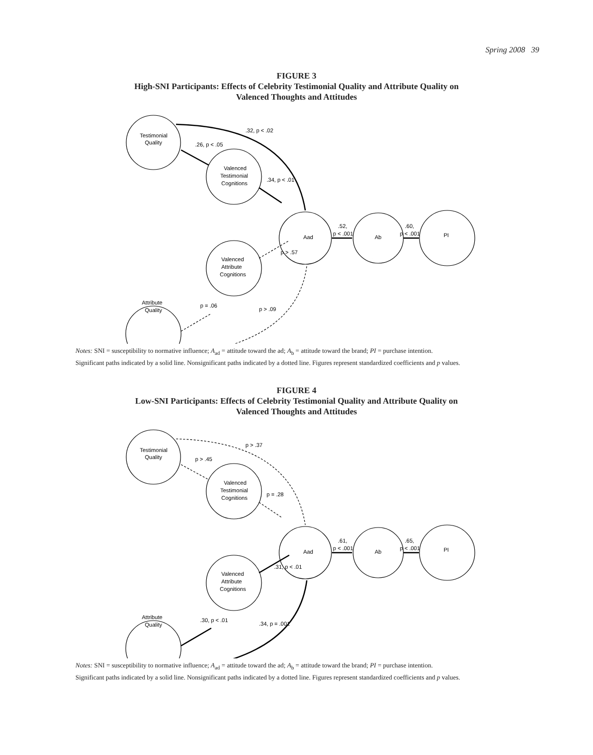Spring 2008 39
FIGURE 3
High-SNI Participants: Effects of Celebrity Testimonial Quality and Attribute Quality on
Valenced Thoughts and Attitudes
Testimonial
Quality
Valenced
Testimonial
Cognitions
Aad
Ab
PI
Valenced
Attribute
Cognitions
Attribute
Quality
.32, p < .02
.26, p < .05
.34, p < .01
.52,
p < .001
.60,
p < .001
p > .57
p = .06
p > .09
Notes: SNI = susceptibility to normative influence; A<sub>ad</sub> = attitude toward the ad; A<sub>b</sub> = attitude toward the brand; PI = purchase intention.
Significant paths indicated by a solid line. Nonsignificant paths indicated by a dotted line. Figures represent standardized coefficients and p values.
FIGURE 4
Low-SNI Participants: Effects of Celebrity Testimonial Quality and Attribute Quality on
Valenced Thoughts and Attitudes
Testimonial
Quality
Valenced
Testimonial
Cognitions
Aad
Ab
PI
Valenced
Attribute
Cognitions
Attribute
Quality
p > .37
p > .45
p = .28
.61,
p < .001
.65,
p < .001
.31, p < .01
.30, p < .01
.34, p = .001
Notes: SNI = susceptibility to normative influence; A<sub>ad</sub> = attitude toward the ad; A<sub>b</sub> = attitude toward the brand; PI = purchase intention.
Significant paths indicated by a solid line. Nonsignificant paths indicated by a dotted line. Figures represent standardized coefficients and p values.